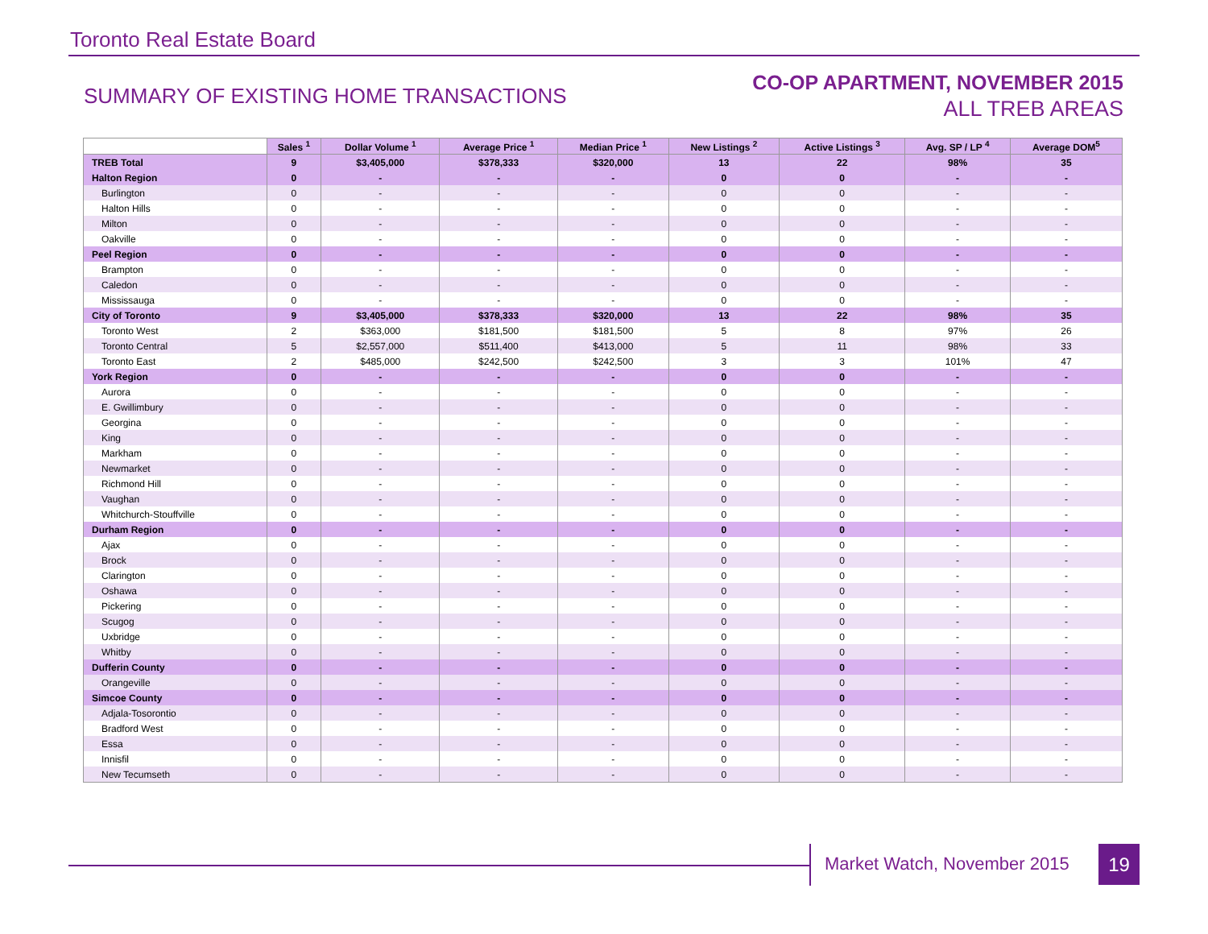Toronto Real Estate Board
SUMMARY OF EXISTING HOME TRANSACTIONS
CO-OP APARTMENT, NOVEMBER 2015
ALL TREB AREAS
| | Sales <sup>1</sup> | Dollar Volume <sup>1</sup> | Average Price <sup>1</sup> | Median Price <sup>1</sup> | New Listings <sup>2</sup> | Active Listings <sup>3</sup> | Avg. SP / LP <sup>4</sup> | Average DOM<sup>5</sup> |
| --- | --- | --- | --- | --- | --- | --- | --- | --- |
| TREB Total | 9 | $3,405,000 | $378,333 | $320,000 | 13 | 22 | 98% | 35 |
| Halton Region | 0 | - | - | - | 0 | 0 | - | - |
| Burlington | 0 | - | - | - | 0 | 0 | - | - |
| Halton Hills | 0 | - | - | - | 0 | 0 | - | - |
| Milton | 0 | - | - | - | 0 | 0 | - | - |
| Oakville | 0 | - | - | - | 0 | 0 | - | - |
| Peel Region | 0 | - | - | - | 0 | 0 | - | - |
| Brampton | 0 | - | - | - | 0 | 0 | - | - |
| Caledon | 0 | - | - | - | 0 | 0 | - | - |
| Mississauga | 0 | - | - | - | 0 | 0 | - | - |
| City of Toronto | 9 | $3,405,000 | $378,333 | $320,000 | 13 | 22 | 98% | 35 |
| Toronto West | 2 | $363,000 | $181,500 | $181,500 | 5 | 8 | 97% | 26 |
| Toronto Central | 5 | $2,557,000 | $511,400 | $413,000 | 5 | 11 | 98% | 33 |
| Toronto East | 2 | $485,000 | $242,500 | $242,500 | 3 | 3 | 101% | 47 |
| York Region | 0 | - | - | - | 0 | 0 | - | - |
| Aurora | 0 | - | - | - | 0 | 0 | - | - |
| E. Gwillimbury | 0 | - | - | - | 0 | 0 | - | - |
| Georgina | 0 | - | - | - | 0 | 0 | - | - |
| King | 0 | - | - | - | 0 | 0 | - | - |
| Markham | 0 | - | - | - | 0 | 0 | - | - |
| Newmarket | 0 | - | - | - | 0 | 0 | - | - |
| Richmond Hill | 0 | - | - | - | 0 | 0 | - | - |
| Vaughan | 0 | - | - | - | 0 | 0 | - | - |
| Whitchurch-Stouffville | 0 | - | - | - | 0 | 0 | - | - |
| Durham Region | 0 | - | - | - | 0 | 0 | - | - |
| Ajax | 0 | - | - | - | 0 | 0 | - | - |
| Brock | 0 | - | - | - | 0 | 0 | - | - |
| Clarington | 0 | - | - | - | 0 | 0 | - | - |
| Oshawa | 0 | - | - | - | 0 | 0 | - | - |
| Pickering | 0 | - | - | - | 0 | 0 | - | - |
| Scugog | 0 | - | - | - | 0 | 0 | - | - |
| Uxbridge | 0 | - | - | - | 0 | 0 | - | - |
| Whitby | 0 | - | - | - | 0 | 0 | - | - |
| Dufferin County | 0 | - | - | - | 0 | 0 | - | - |
| Orangeville | 0 | - | - | - | 0 | 0 | - | - |
| Simcoe County | 0 | - | - | - | 0 | 0 | - | - |
| Adjala-Tosorontio | 0 | - | - | - | 0 | 0 | - | - |
| Bradford West | 0 | - | - | - | 0 | 0 | - | - |
| Essa | 0 | - | - | - | 0 | 0 | - | - |
| Innisfil | 0 | - | - | - | 0 | 0 | - | - |
| New Tecumseth | 0 | - | - | - | 0 | 0 | - | - |
Market Watch, November 2015 19